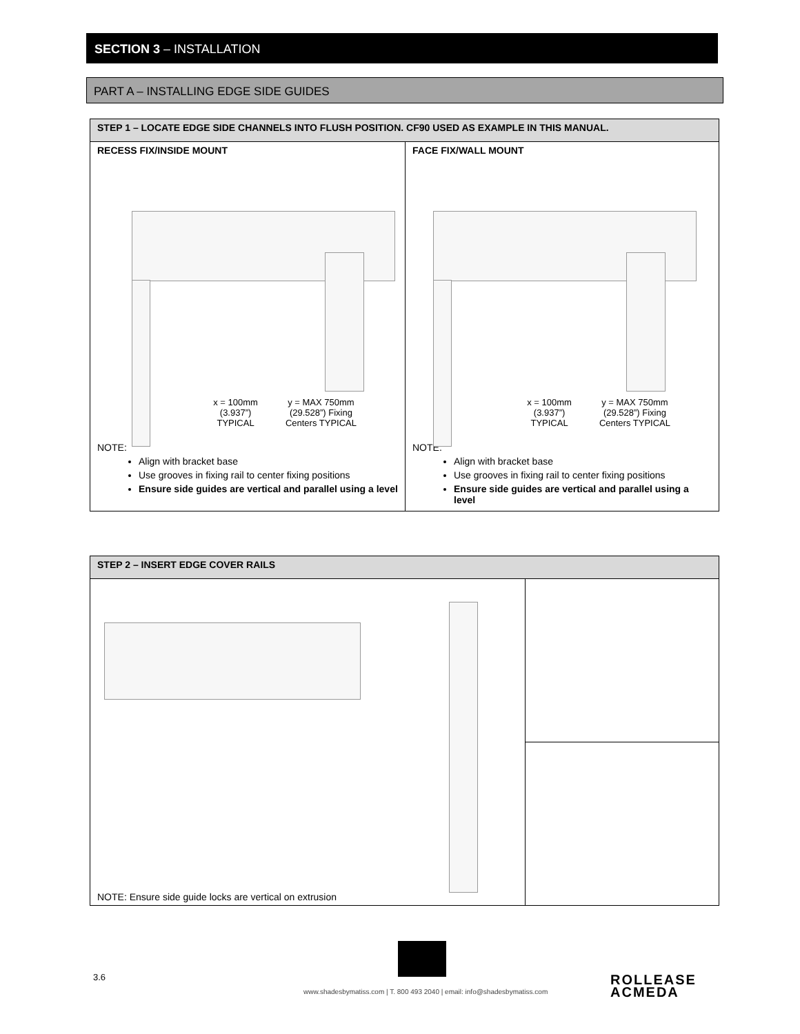SECTION 3 – INSTALLATION
PART A – INSTALLING EDGE SIDE GUIDES
| STEP 1 – LOCATE EDGE SIDE CHANNELS INTO FLUSH POSITION. CF90 USED AS EXAMPLE IN THIS MANUAL. | |
| --- | --- |
| RECESS FIX/INSIDE MOUNT x = 100mm (3.937”) TYPICAL y = MAX 750mm (29.528”) Fixing Centers TYPICAL NOTE: Align with bracket base Use grooves in fixing rail to center fixing positions Ensure side guides are vertical and parallel using a level | FACE FIX/WALL MOUNT x = 100mm (3.937”) TYPICAL y = MAX 750mm (29.528”) Fixing Centers TYPICAL NOTE: Align with bracket base Use grooves in fixing rail to center fixing positions Ensure side guides are vertical and parallel using a level |
| STEP 2 – INSERT EDGE COVER RAILS | |
| --- | --- |
| NOTE: Ensure side guide locks are vertical on extrusion | |
3.6
www.shadesbymatiss.com | T. 800 493 2040 | email: info@shadesbymatiss.com
ROLLEASE
ACMEDA